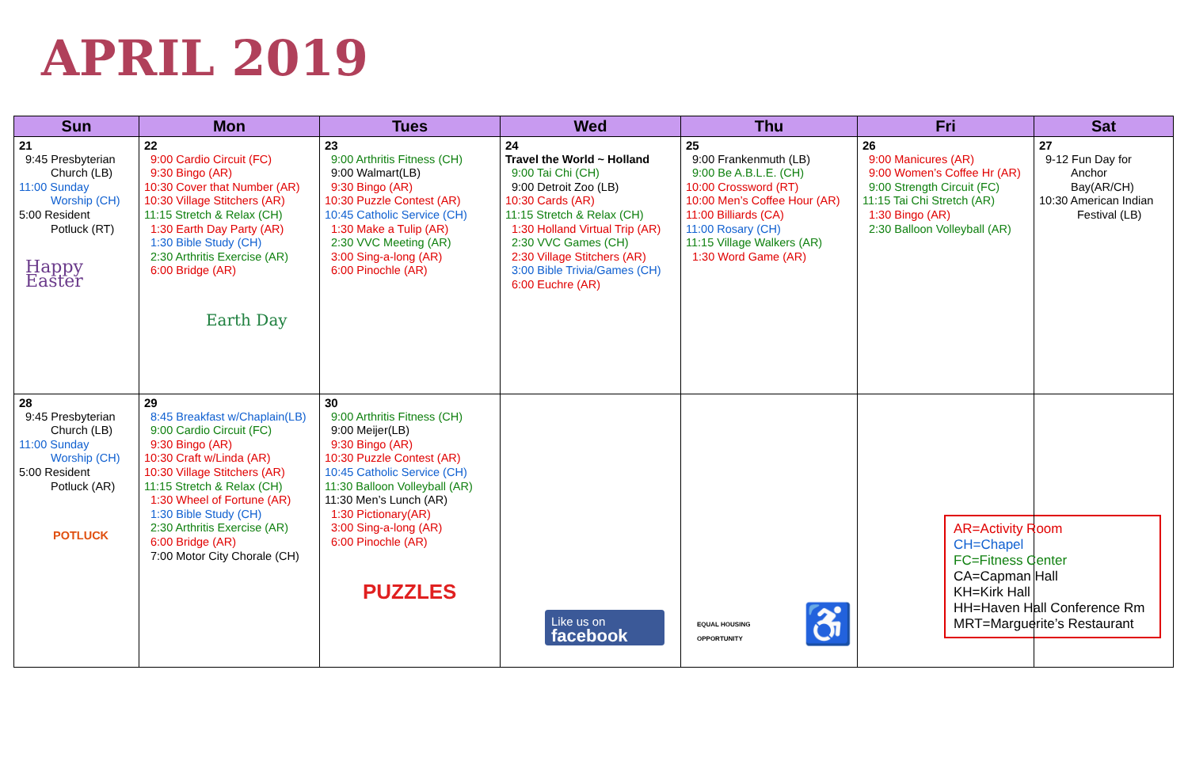APRIL 2019
| Sun | Mon | Tues | Wed | Thu | Fri | Sat |
| --- | --- | --- | --- | --- | --- | --- |
| 21 9:45 Presbyterian Church (LB) 11:00 Sunday Worship (CH) 5:00 Resident Potluck (RT) Happy Easter | 22 9:00 Cardio Circuit (FC) 9:30 Bingo (AR) 10:30 Cover that Number (AR) 10:30 Village Stitchers (AR) 11:15 Stretch & Relax (CH) 1:30 Earth Day Party (AR) 1:30 Bible Study (CH) 2:30 Arthritis Exercise (AR) 6:00 Bridge (AR) Earth Day | 23 9:00 Arthritis Fitness (CH) 9:00 Walmart(LB) 9:30 Bingo (AR) 10:30 Puzzle Contest (AR) 10:45 Catholic Service (CH) 1:30 Make a Tulip (AR) 2:30 VVC Meeting (AR) 3:00 Sing-a-long (AR) 6:00 Pinochle (AR) | 24 Travel the World ~ Holland 9:00 Tai Chi (CH) 9:00 Detroit Zoo (LB) 10:30 Cards (AR) 11:15 Stretch & Relax (CH) 1:30 Holland Virtual Trip (AR) 2:30 VVC Games (CH) 2:30 Village Stitchers (AR) 3:00 Bible Trivia/Games (CH) 6:00 Euchre (AR) | 25 9:00 Frankenmuth (LB) 9:00 Be A.B.L.E. (CH) 10:00 Crossword (RT) 10:00 Men’s Coffee Hour (AR) 11:00 Billiards (CA) 11:00 Rosary (CH) 11:15 Village Walkers (AR) 1:30 Word Game (AR) | 26 9:00 Manicures (AR) 9:00 Women’s Coffee Hr (AR) 9:00 Strength Circuit (FC) 11:15 Tai Chi Stretch (AR) 1:30 Bingo (AR) 2:30 Balloon Volleyball (AR) | 27 9-12 Fun Day for Anchor Bay(AR/CH) 10:30 American Indian Festival (LB) |
| 28 9:45 Presbyterian Church (LB) 11:00 Sunday Worship (CH) 5:00 Resident Potluck (AR) POTLUCK | 29 8:45 Breakfast w/Chaplain(LB) 9:00 Cardio Circuit (FC) 9:30 Bingo (AR) 10:30 Craft w/Linda (AR) 10:30 Village Stitchers (AR) 11:15 Stretch & Relax (CH) 1:30 Wheel of Fortune (AR) 1:30 Bible Study (CH) 2:30 Arthritis Exercise (AR) 6:00 Bridge (AR) 7:00 Motor City Chorale (CH) | 30 9:00 Arthritis Fitness (CH) 9:00 Meijer(LB) 9:30 Bingo (AR) 10:30 Puzzle Contest (AR) 10:45 Catholic Service (CH) 11:30 Balloon Volleyball (AR) 11:30 Men’s Lunch (AR) 1:30 Pictionary(AR) 3:00 Sing-a-long (AR) 6:00 Pinochle (AR) PUZZLES | Like us on facebook | EQUAL HOUSING OPPORTUNITY ♿ | | AR=Activity Room CH=Chapel FC=Fitness Center CA=Capman Hall KH=Kirk Hall HH=Haven Hall Conference Rm MRT=Marguerite’s Restaurant |